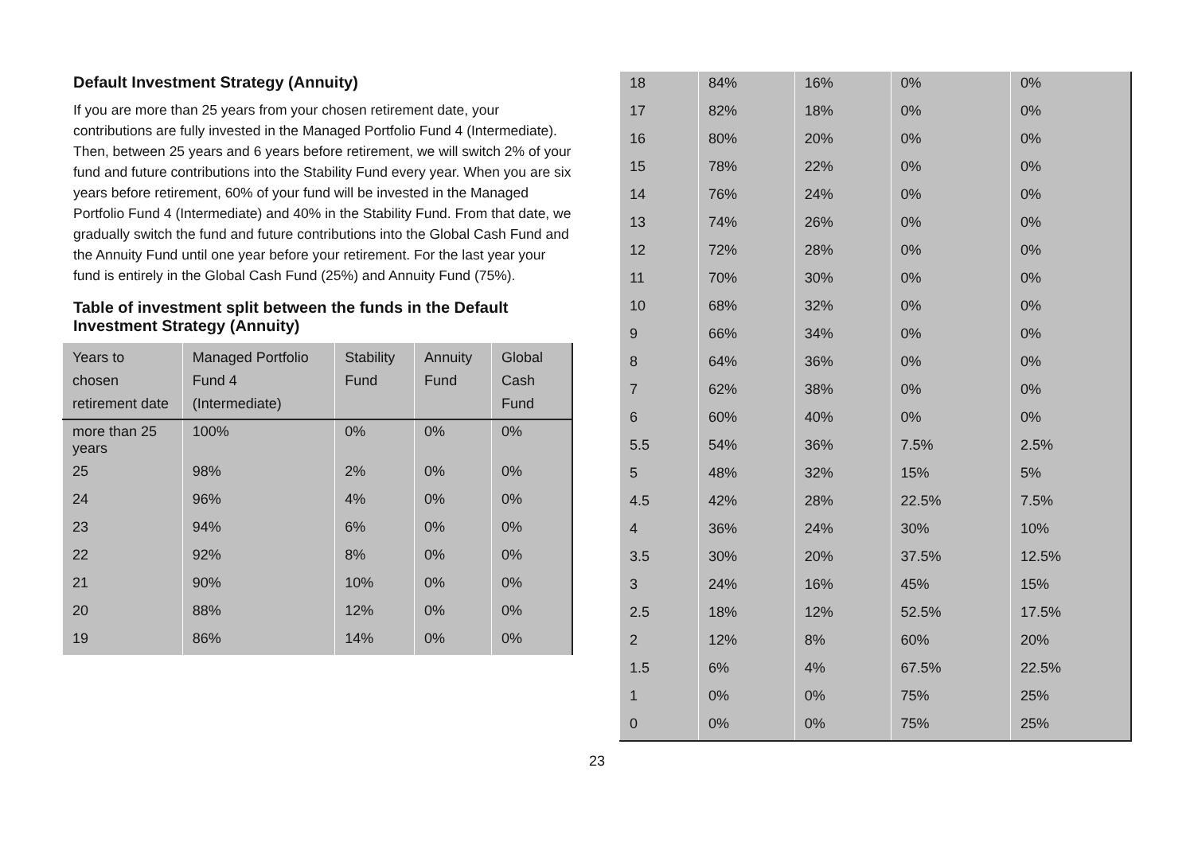Default Investment Strategy (Annuity)
If you are more than 25 years from your chosen retirement date, your contributions are fully invested in the Managed Portfolio Fund 4 (Intermediate). Then, between 25 years and 6 years before retirement, we will switch 2% of your fund and future contributions into the Stability Fund every year. When you are six years before retirement, 60% of your fund will be invested in the Managed Portfolio Fund 4 (Intermediate) and 40% in the Stability Fund. From that date, we gradually switch the fund and future contributions into the Global Cash Fund and the Annuity Fund until one year before your retirement. For the last year your fund is entirely in the Global Cash Fund (25%) and Annuity Fund (75%).
Table of investment split between the funds in the Default Investment Strategy (Annuity)
| Years to chosen retirement date | Managed Portfolio Fund 4 (Intermediate) | Stability Fund | Annuity Fund | Global Cash Fund |
| --- | --- | --- | --- | --- |
| more than 25 years | 100% | 0% | 0% | 0% |
| 25 | 98% | 2% | 0% | 0% |
| 24 | 96% | 4% | 0% | 0% |
| 23 | 94% | 6% | 0% | 0% |
| 22 | 92% | 8% | 0% | 0% |
| 21 | 90% | 10% | 0% | 0% |
| 20 | 88% | 12% | 0% | 0% |
| 19 | 86% | 14% | 0% | 0% |
| 18 | 84% | 16% | 0% | 0% |
| 17 | 82% | 18% | 0% | 0% |
| 16 | 80% | 20% | 0% | 0% |
| 15 | 78% | 22% | 0% | 0% |
| 14 | 76% | 24% | 0% | 0% |
| 13 | 74% | 26% | 0% | 0% |
| 12 | 72% | 28% | 0% | 0% |
| 11 | 70% | 30% | 0% | 0% |
| 10 | 68% | 32% | 0% | 0% |
| 9 | 66% | 34% | 0% | 0% |
| 8 | 64% | 36% | 0% | 0% |
| 7 | 62% | 38% | 0% | 0% |
| 6 | 60% | 40% | 0% | 0% |
| 5.5 | 54% | 36% | 7.5% | 2.5% |
| 5 | 48% | 32% | 15% | 5% |
| 4.5 | 42% | 28% | 22.5% | 7.5% |
| 4 | 36% | 24% | 30% | 10% |
| 3.5 | 30% | 20% | 37.5% | 12.5% |
| 3 | 24% | 16% | 45% | 15% |
| 2.5 | 18% | 12% | 52.5% | 17.5% |
| 2 | 12% | 8% | 60% | 20% |
| 1.5 | 6% | 4% | 67.5% | 22.5% |
| 1 | 0% | 0% | 75% | 25% |
| 0 | 0% | 0% | 75% | 25% |
23